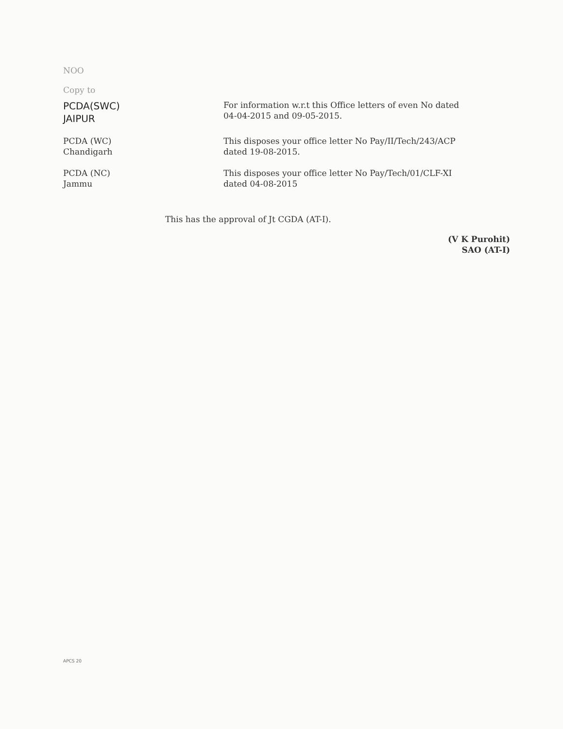NOO
Copy to
| PCDA(SWC) JAIPUR | For information w.r.t this Office letters of even No dated 04-04-2015 and 09-05-2015. |
| PCDA (WC) Chandigarh | This disposes your office letter No Pay/II/Tech/243/ACP dated 19-08-2015. |
| PCDA (NC) Jammu | This disposes your office letter No Pay/Tech/01/CLF-XI dated 04-08-2015 |
This has the approval of Jt CGDA (AT-I).
(V K Purohit)
SAO (AT-I)
APCS 20